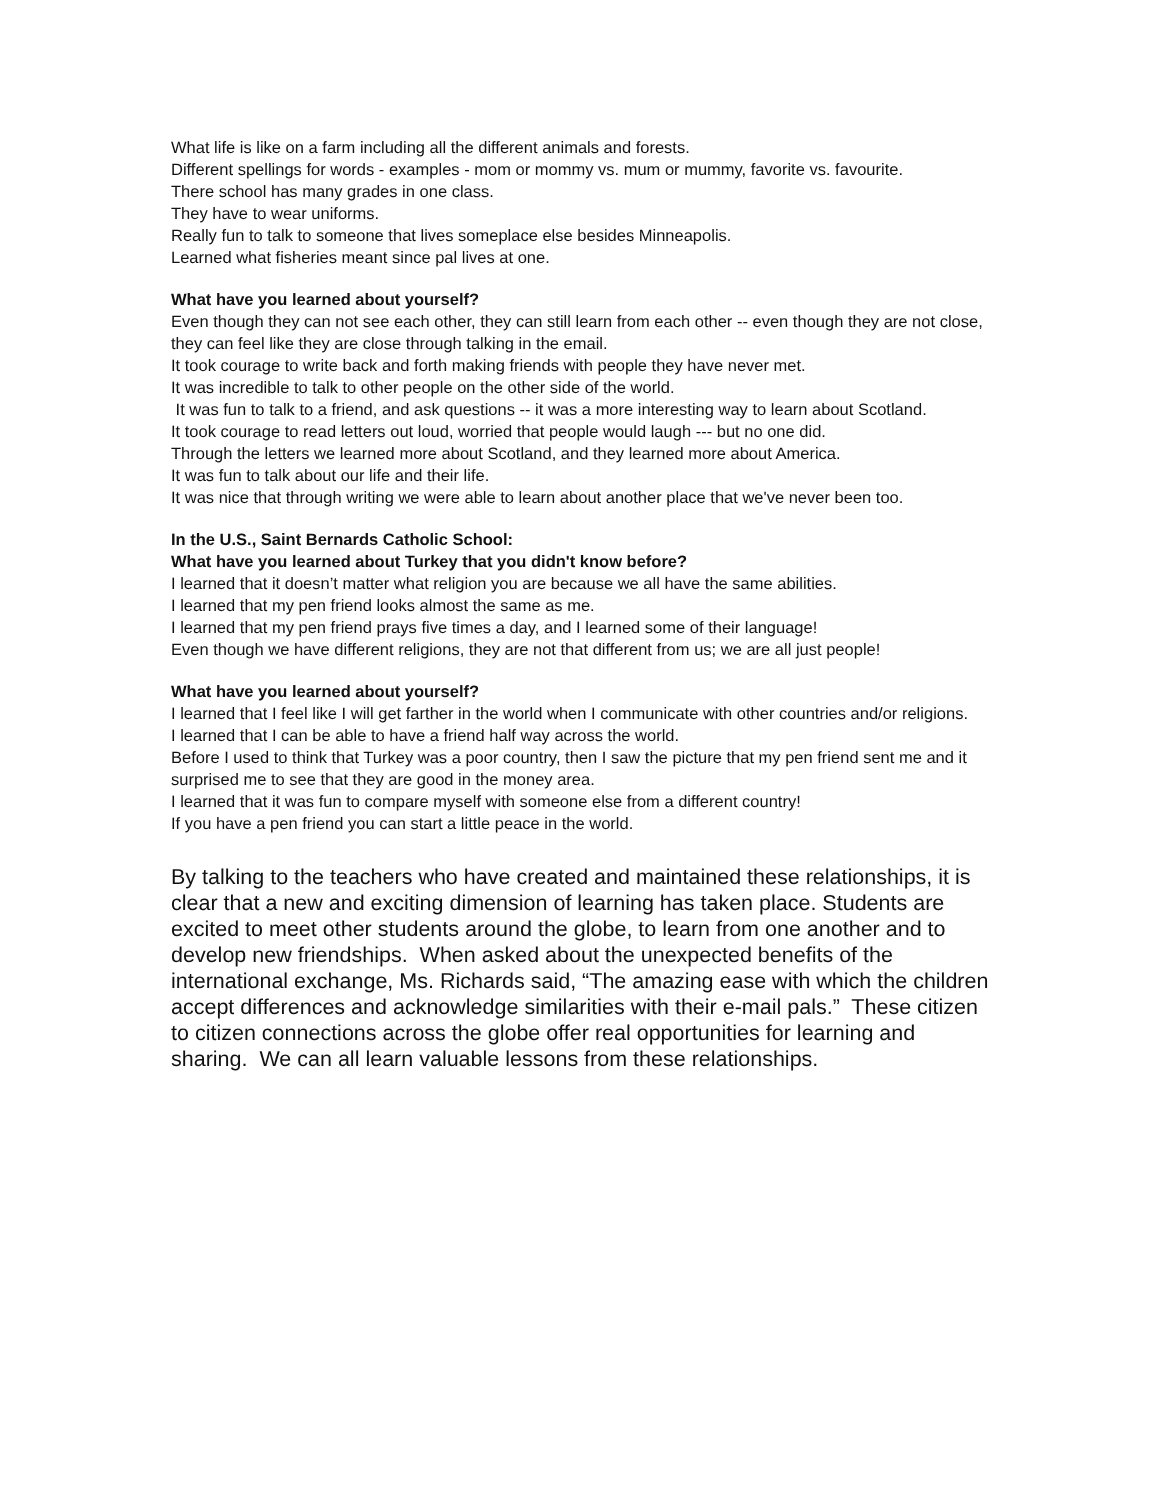What life is like on a farm including all the different animals and forests.
Different spellings for words - examples - mom or mommy vs. mum or mummy, favorite vs. favourite.
There school has many grades in one class.
They have to wear uniforms.
Really fun to talk to someone that lives someplace else besides Minneapolis.
Learned what fisheries meant since pal lives at one.
What have you learned about yourself?
Even though they can not see each other, they can still learn from each other -- even though they are not close, they can feel like they are close through talking in the email.
It took courage to write back and forth making friends with people they have never met.
It was incredible to talk to other people on the other side of the world.
It was fun to talk to a friend, and ask questions -- it was a more interesting way to learn about Scotland.
It took courage to read letters out loud, worried that people would laugh --- but no one did.
Through the letters we learned more about Scotland, and they learned more about America.
It was fun to talk about our life and their life.
It was nice that through writing we were able to learn about another place that we've never been too.
In the U.S., Saint Bernards Catholic School:
What have you learned about Turkey that you didn't know before?
I learned that it doesn’t matter what religion you are because we all have the same abilities.
I learned that my pen friend looks almost the same as me.
I learned that my pen friend prays five times a day, and I learned some of their language!
Even though we have different religions, they are not that different from us; we are all just people!
What have you learned about yourself?
I learned that I feel like I will get farther in the world when I communicate with other countries and/or religions.
I learned that I can be able to have a friend half way across the world.
Before I used to think that Turkey was a poor country, then I saw the picture that my pen friend sent me and it surprised me to see that they are good in the money area.
I learned that it was fun to compare myself with someone else from a different country!
If you have a pen friend you can start a little peace in the world.
By talking to the teachers who have created and maintained these relationships, it is clear that a new and exciting dimension of learning has taken place. Students are excited to meet other students around the globe, to learn from one another and to develop new friendships. When asked about the unexpected benefits of the international exchange, Ms. Richards said, “The amazing ease with which the children accept differences and acknowledge similarities with their e-mail pals.” These citizen to citizen connections across the globe offer real opportunities for learning and sharing. We can all learn valuable lessons from these relationships.